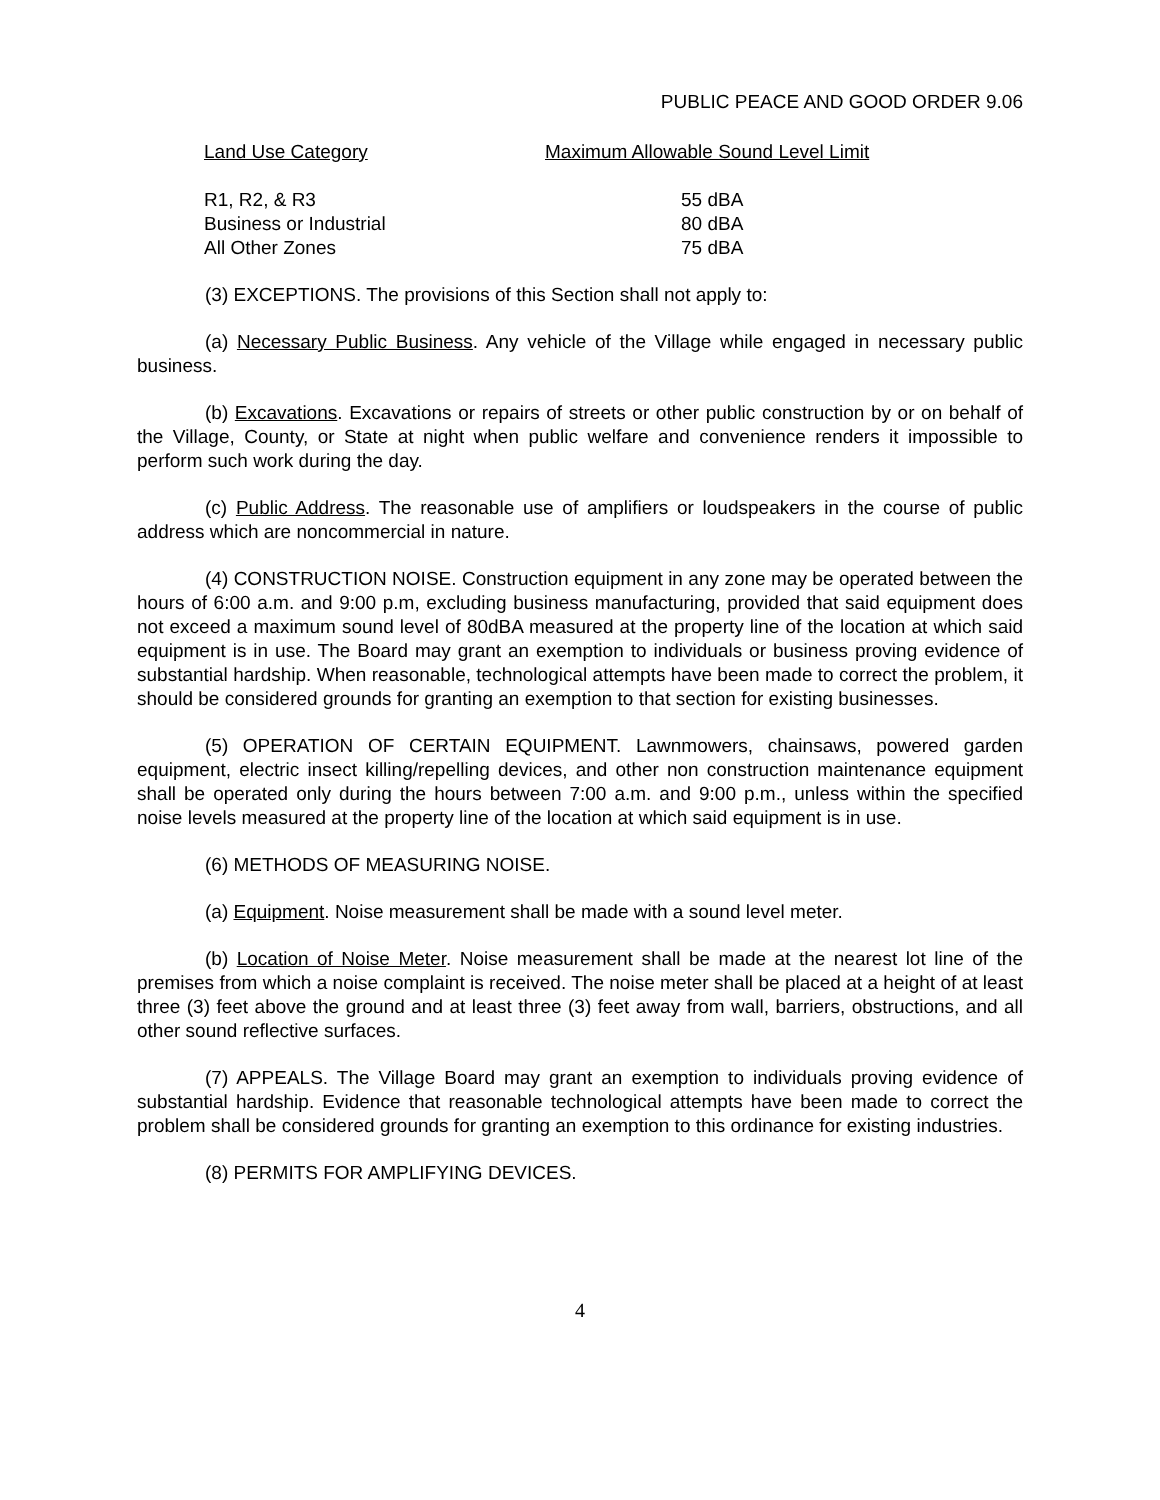PUBLIC PEACE AND GOOD ORDER 9.06
| Land Use Category | Maximum Allowable Sound Level Limit |
| --- | --- |
| R1, R2, & R3 | 55 dBA |
| Business or Industrial | 80 dBA |
| All Other Zones | 75 dBA |
(3) EXCEPTIONS. The provisions of this Section shall not apply to:
(a) Necessary Public Business. Any vehicle of the Village while engaged in necessary public business.
(b) Excavations. Excavations or repairs of streets or other public construction by or on behalf of the Village, County, or State at night when public welfare and convenience renders it impossible to perform such work during the day.
(c) Public Address. The reasonable use of amplifiers or loudspeakers in the course of public address which are noncommercial in nature.
(4) CONSTRUCTION NOISE. Construction equipment in any zone may be operated between the hours of 6:00 a.m. and 9:00 p.m, excluding business manufacturing, provided that said equipment does not exceed a maximum sound level of 80dBA measured at the property line of the location at which said equipment is in use. The Board may grant an exemption to individuals or business proving evidence of substantial hardship. When reasonable, technological attempts have been made to correct the problem, it should be considered grounds for granting an exemption to that section for existing businesses.
(5) OPERATION OF CERTAIN EQUIPMENT. Lawnmowers, chainsaws, powered garden equipment, electric insect killing/repelling devices, and other non construction maintenance equipment shall be operated only during the hours between 7:00 a.m. and 9:00 p.m., unless within the specified noise levels measured at the property line of the location at which said equipment is in use.
(6) METHODS OF MEASURING NOISE.
(a) Equipment. Noise measurement shall be made with a sound level meter.
(b) Location of Noise Meter. Noise measurement shall be made at the nearest lot line of the premises from which a noise complaint is received. The noise meter shall be placed at a height of at least three (3) feet above the ground and at least three (3) feet away from wall, barriers, obstructions, and all other sound reflective surfaces.
(7) APPEALS. The Village Board may grant an exemption to individuals proving evidence of substantial hardship. Evidence that reasonable technological attempts have been made to correct the problem shall be considered grounds for granting an exemption to this ordinance for existing industries.
(8) PERMITS FOR AMPLIFYING DEVICES.
4